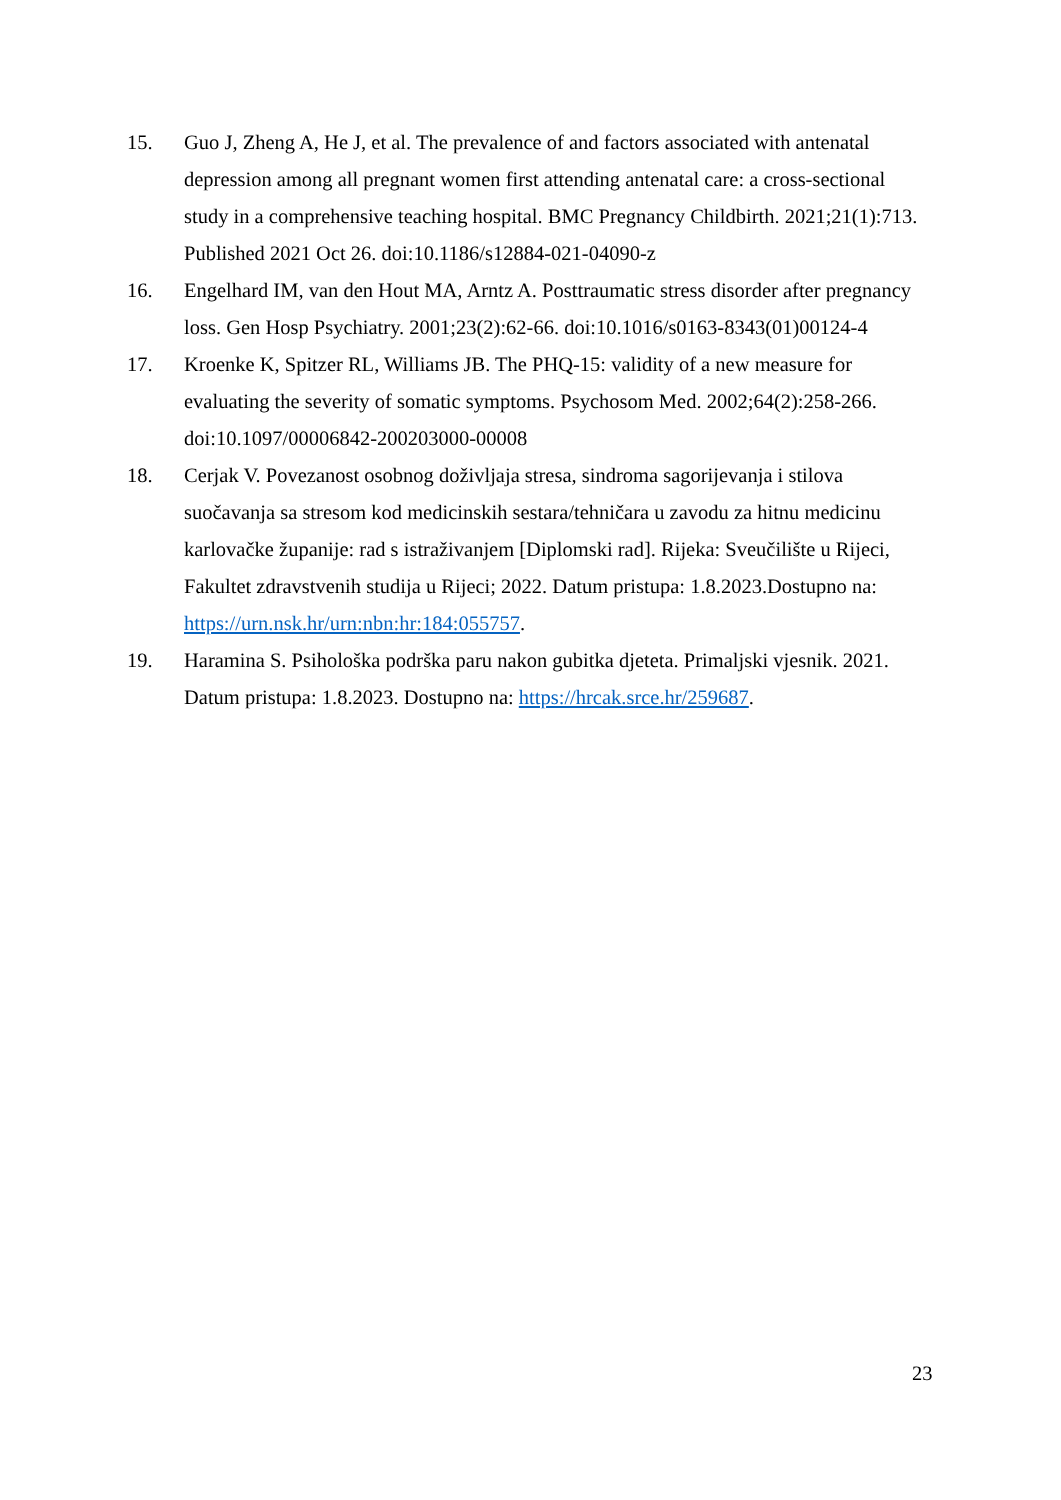15. Guo J, Zheng A, He J, et al. The prevalence of and factors associated with antenatal depression among all pregnant women first attending antenatal care: a cross-sectional study in a comprehensive teaching hospital. BMC Pregnancy Childbirth. 2021;21(1):713. Published 2021 Oct 26. doi:10.1186/s12884-021-04090-z
16. Engelhard IM, van den Hout MA, Arntz A. Posttraumatic stress disorder after pregnancy loss. Gen Hosp Psychiatry. 2001;23(2):62-66. doi:10.1016/s0163-8343(01)00124-4
17. Kroenke K, Spitzer RL, Williams JB. The PHQ-15: validity of a new measure for evaluating the severity of somatic symptoms. Psychosom Med. 2002;64(2):258-266. doi:10.1097/00006842-200203000-00008
18. Cerjak V. Povezanost osobnog doživljaja stresa, sindroma sagorijevanja i stilova suočavanja sa stresom kod medicinskih sestara/tehničara u zavodu za hitnu medicinu karlovačke županije: rad s istraživanjem [Diplomski rad]. Rijeka: Sveučilište u Rijeci, Fakultet zdravstvenih studija u Rijeci; 2022. Datum pristupa: 1.8.2023.Dostupno na: https://urn.nsk.hr/urn:nbn:hr:184:055757.
19. Haramina S. Psihološka podrška paru nakon gubitka djeteta. Primaljski vjesnik. 2021. Datum pristupa: 1.8.2023. Dostupno na: https://hrcak.srce.hr/259687.
23